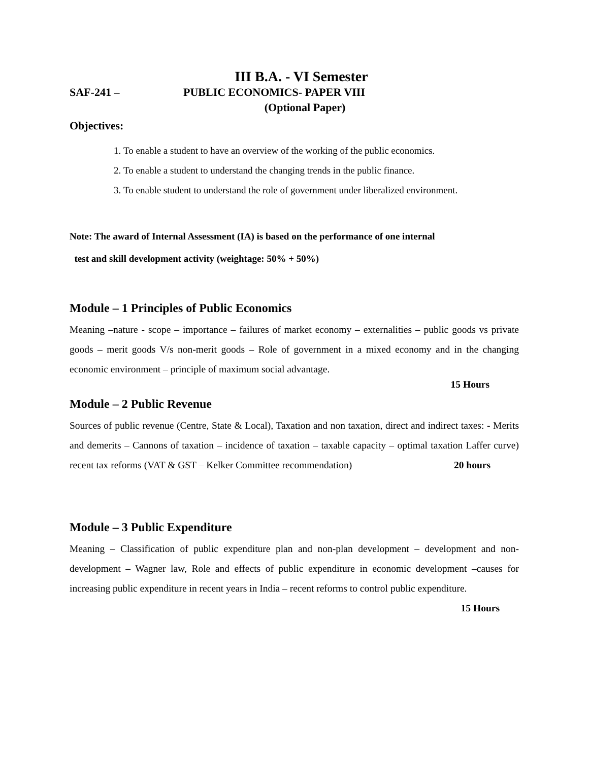III B.A. - VI Semester
SAF-241 – PUBLIC ECONOMICS- PAPER VIII
(Optional Paper)
Objectives:
1. To enable a student to have an overview of the working of the public economics.
2. To enable a student to understand the changing trends in the public finance.
3. To enable student to understand the role of government under liberalized environment.
Note: The award of Internal Assessment (IA) is based on the performance of one internal
test and skill development activity (weightage: 50% + 50%)
Module – 1 Principles of Public Economics
Meaning –nature - scope – importance – failures of market economy – externalities – public goods vs private goods – merit goods V/s non-merit goods – Role of government in a mixed economy and in the changing economic environment – principle of maximum social advantage.
15 Hours
Module – 2 Public Revenue
Sources of public revenue (Centre, State & Local), Taxation and non taxation, direct and indirect taxes: - Merits and demerits – Cannons of taxation – incidence of taxation – taxable capacity – optimal taxation Laffer curve) recent tax reforms (VAT & GST – Kelker Committee recommendation) 20 hours
Module – 3 Public Expenditure
Meaning – Classification of public expenditure plan and non-plan development – development and non-development – Wagner law, Role and effects of public expenditure in economic development –causes for increasing public expenditure in recent years in India – recent reforms to control public expenditure. 15 Hours